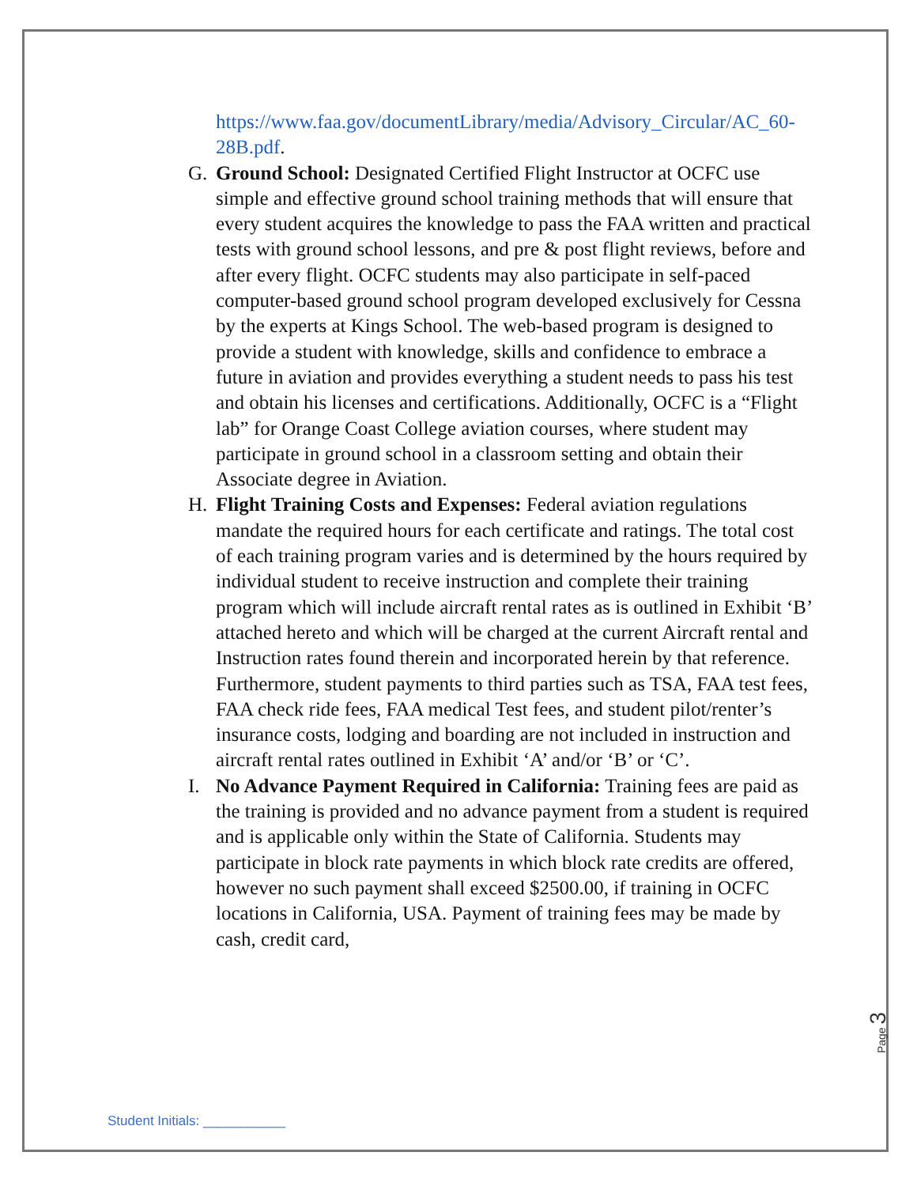https://www.faa.gov/documentLibrary/media/Advisory_Circular/AC_60-28B.pdf.
G. Ground School: Designated Certified Flight Instructor at OCFC use simple and effective ground school training methods that will ensure that every student acquires the knowledge to pass the FAA written and practical tests with ground school lessons, and pre & post flight reviews, before and after every flight. OCFC students may also participate in self-paced computer-based ground school program developed exclusively for Cessna by the experts at Kings School. The web-based program is designed to provide a student with knowledge, skills and confidence to embrace a future in aviation and provides everything a student needs to pass his test and obtain his licenses and certifications. Additionally, OCFC is a “Flight lab” for Orange Coast College aviation courses, where student may participate in ground school in a classroom setting and obtain their Associate degree in Aviation.
H. Flight Training Costs and Expenses: Federal aviation regulations mandate the required hours for each certificate and ratings. The total cost of each training program varies and is determined by the hours required by individual student to receive instruction and complete their training program which will include aircraft rental rates as is outlined in Exhibit ‘B’ attached hereto and which will be charged at the current Aircraft rental and Instruction rates found therein and incorporated herein by that reference. Furthermore, student payments to third parties such as TSA, FAA test fees, FAA check ride fees, FAA medical Test fees, and student pilot/renter’s insurance costs, lodging and boarding are not included in instruction and aircraft rental rates outlined in Exhibit ‘A’ and/or ‘B’ or ‘C’.
I. No Advance Payment Required in California: Training fees are paid as the training is provided and no advance payment from a student is required and is applicable only within the State of California. Students may participate in block rate payments in which block rate credits are offered, however no such payment shall exceed $2500.00, if training in OCFC locations in California, USA. Payment of training fees may be made by cash, credit card,
Page 3
Student Initials: ___________